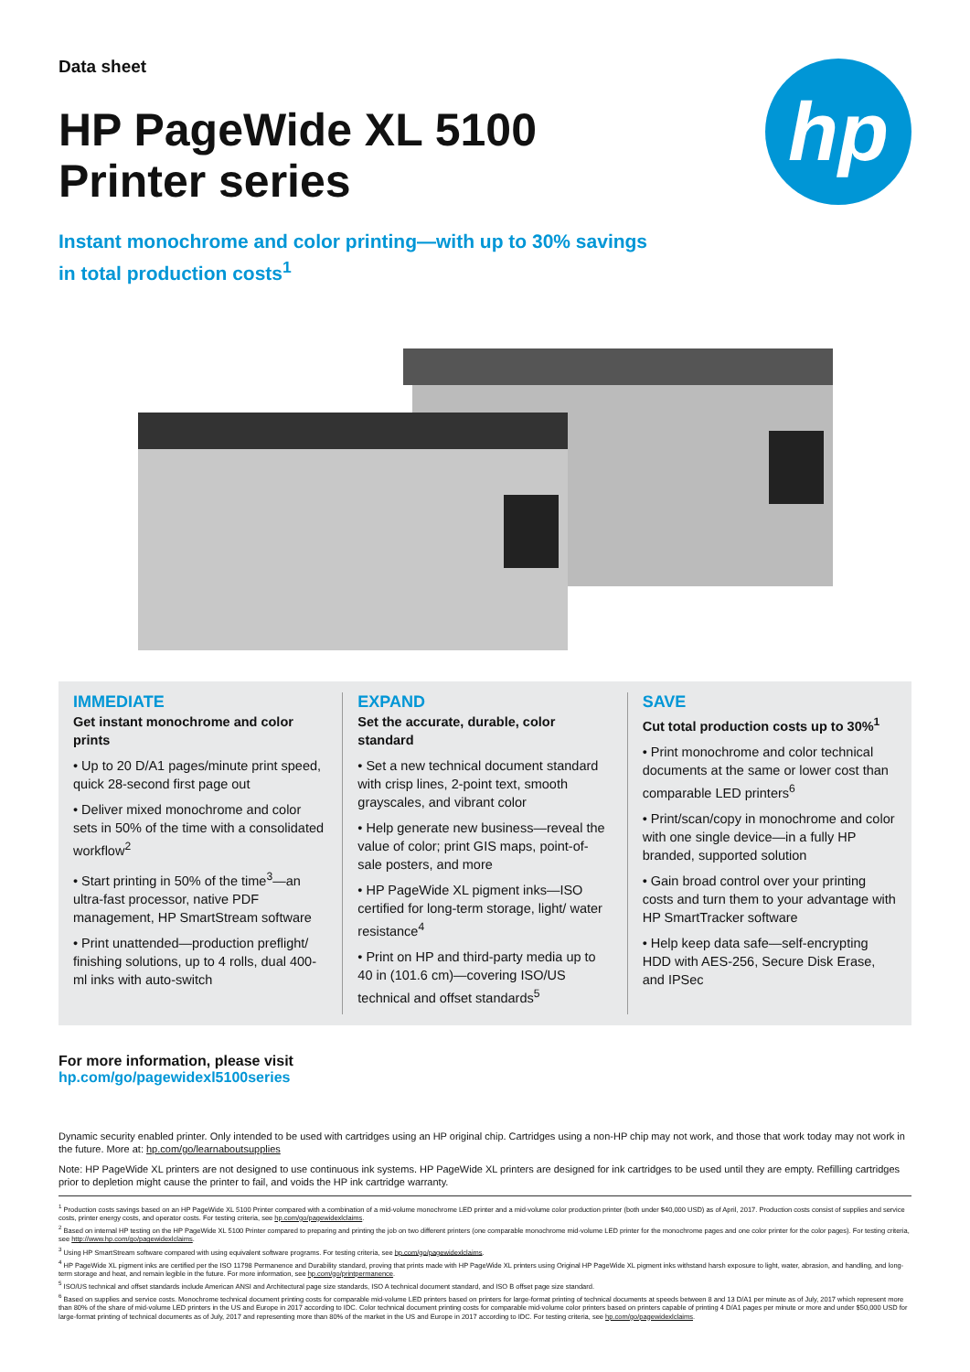hp
Data sheet
HP PageWide XL 5100
Printer series
Instant monochrome and color printing—with up to 30% savings
in total production costs<sup>1</sup>
IMMEDIATE
Get instant monochrome and color prints
• Up to 20 D/A1 pages/minute print speed, quick 28-second first page out
• Deliver mixed monochrome and color sets in 50% of the time with a consolidated workflow<sup>2</sup>
• Start printing in 50% of the time<sup>3</sup>—an ultra-fast processor, native PDF management, HP SmartStream software
• Print unattended—production preflight/ finishing solutions, up to 4 rolls, dual 400-ml inks with auto-switch
EXPAND
Set the accurate, durable, color standard
• Set a new technical document standard with crisp lines, 2-point text, smooth grayscales, and vibrant color
• Help generate new business—reveal the value of color; print GIS maps, point-of-sale posters, and more
• HP PageWide XL pigment inks—ISO certified for long-term storage, light/ water resistance<sup>4</sup>
• Print on HP and third-party media up to 40 in (101.6 cm)—covering ISO/US technical and offset standards<sup>5</sup>
SAVE
Cut total production costs up to 30%<sup>1</sup>
• Print monochrome and color technical documents at the same or lower cost than comparable LED printers<sup>6</sup>
• Print/scan/copy in monochrome and color with one single device—in a fully HP branded, supported solution
• Gain broad control over your printing costs and turn them to your advantage with HP SmartTracker software
• Help keep data safe—self-encrypting HDD with AES-256, Secure Disk Erase, and IPSec
For more information, please visit
hp.com/go/pagewidexl5100series
Dynamic security enabled printer. Only intended to be used with cartridges using an HP original chip. Cartridges using a non-HP chip may not work, and those that work today may not work in the future. More at: hp.com/go/learnaboutsupplies
Note: HP PageWide XL printers are not designed to use continuous ink systems. HP PageWide XL printers are designed for ink cartridges to be used until they are empty. Refilling cartridges prior to depletion might cause the printer to fail, and voids the HP ink cartridge warranty.
<sup>1</sup> Production costs savings based on an HP PageWide XL 5100 Printer compared with a combination of a mid-volume monochrome LED printer and a mid-volume color production printer (both under $40,000 USD) as of April, 2017. Production costs consist of supplies and service costs, printer energy costs, and operator costs. For testing criteria, see hp.com/go/pagewidexlclaims.
<sup>2</sup> Based on internal HP testing on the HP PageWide XL 5100 Printer compared to preparing and printing the job on two different printers (one comparable monochrome mid-volume LED printer for the monochrome pages and one color printer for the color pages). For testing criteria, see http://www.hp.com/go/pagewidexlclaims.
<sup>3</sup> Using HP SmartStream software compared with using equivalent software programs. For testing criteria, see hp.com/go/pagewidexlclaims.
<sup>4</sup> HP PageWide XL pigment inks are certified per the ISO 11798 Permanence and Durability standard, proving that prints made with HP PageWide XL printers using Original HP PageWide XL pigment inks withstand harsh exposure to light, water, abrasion, and handling, and long-term storage and heat, and remain legible in the future. For more information, see hp.com/go/printpermanence.
<sup>5</sup> ISO/US technical and offset standards include American ANSI and Architectural page size standards, ISO A technical document standard, and ISO B offset page size standard.
<sup>6</sup> Based on supplies and service costs. Monochrome technical document printing costs for comparable mid-volume LED printers based on printers for large-format printing of technical documents at speeds between 8 and 13 D/A1 per minute as of July, 2017 which represent more than 80% of the share of mid-volume LED printers in the US and Europe in 2017 according to IDC. Color technical document printing costs for comparable mid-volume color printers based on printers capable of printing 4 D/A1 pages per minute or more and under $50,000 USD for large-format printing of technical documents as of July, 2017 and representing more than 80% of the market in the US and Europe in 2017 according to IDC. For testing criteria, see hp.com/go/pagewidexlclaims.